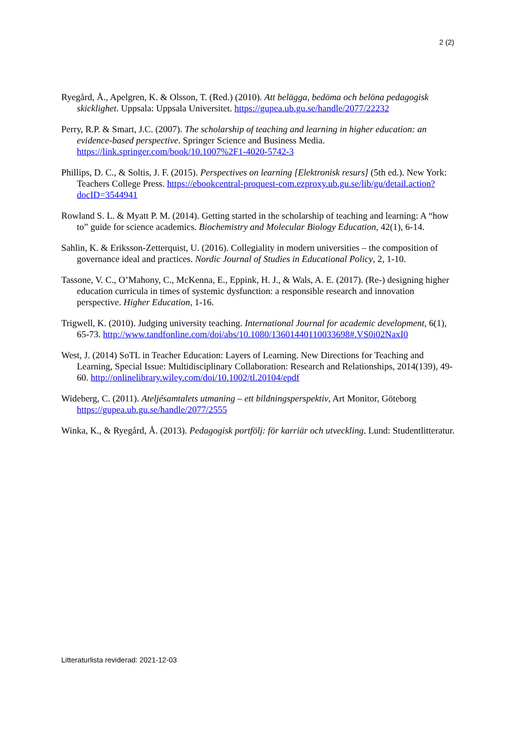2 (2)
Ryegård, Å., Apelgren, K. & Olsson, T. (Red.) (2010). Att belägga, bedöma och belöna pedagogisk skicklighet. Uppsala: Uppsala Universitet. https://gupea.ub.gu.se/handle/2077/22232
Perry, R.P. & Smart, J.C. (2007). The scholarship of teaching and learning in higher education: an evidence-based perspective. Springer Science and Business Media. https://link.springer.com/book/10.1007%2F1-4020-5742-3
Phillips, D. C., & Soltis, J. F. (2015). Perspectives on learning [Elektronisk resurs] (5th ed.). New York: Teachers College Press. https://ebookcentral-proquest-com.ezproxy.ub.gu.se/lib/gu/detail.action?docID=3544941
Rowland S. L. & Myatt P. M. (2014). Getting started in the scholarship of teaching and learning: A “how to” guide for science academics. Biochemistry and Molecular Biology Education, 42(1), 6-14.
Sahlin, K. & Eriksson-Zetterquist, U. (2016). Collegiality in modern universities – the composition of governance ideal and practices. Nordic Journal of Studies in Educational Policy, 2, 1-10.
Tassone, V. C., O’Mahony, C., McKenna, E., Eppink, H. J., & Wals, A. E. (2017). (Re-) designing higher education curricula in times of systemic dysfunction: a responsible research and innovation perspective. Higher Education, 1-16.
Trigwell, K. (2010). Judging university teaching. International Journal for academic development, 6(1), 65-73. http://www.tandfonline.com/doi/abs/10.1080/13601440110033698#.VS0i02NaxI0
West, J. (2014) SoTL in Teacher Education: Layers of Learning. New Directions for Teaching and Learning, Special Issue: Multidisciplinary Collaboration: Research and Relationships, 2014(139), 49-60. http://onlinelibrary.wiley.com/doi/10.1002/tl.20104/epdf
Wideberg, C. (2011). Ateljésamtalets utmaning – ett bildningsperspektiv, Art Monitor, Göteborg https://gupea.ub.gu.se/handle/2077/2555
Winka, K., & Ryegård, Å. (2013). Pedagogisk portfölj: för karriär och utveckling. Lund: Studentlitteratur.
Litteraturlista reviderad: 2021-12-03